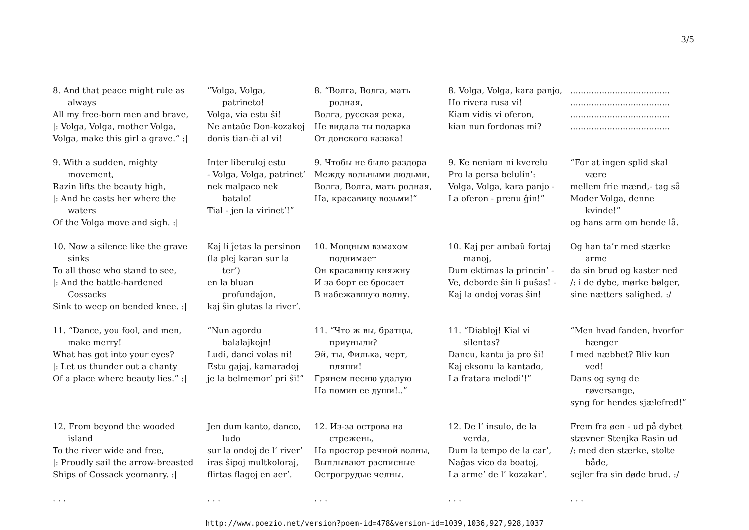3/5
| 8. And that peace might rule as always All my free-born men and brave, /: Volga, Volga, mother Volga, Volga, make this girl a grave.“ :/ | ”Volga, Volga, patrineto! Volga, via estu ŝi! Ne antaŭe Don-kozakoj donis tian-ĉi al vi! | 8. “Волга, Волга, мать родная, Волга, русская река, Не видала ты подарка От донского казака! | 8. Volga, Volga, kara panjo, Ho rivera rusa vi! Kiam vidis vi oferon, kian nun fordonas mi? | ...................................... ...................................... ...................................... ...................................... |
| 9. With a sudden, mighty movement, Razin lifts the beauty high, /: And he casts her where the waters Of the Volga move and sigh. :/ | Inter liberuloj estu - Volga, Volga, patrinet’ nek malpaco nek batalo! Tial - jen la virinet’!” | 9. Чтобы не было раздора Между вольными людьми, Волга, Волга, мать родная, На, красавицу возьми!“ | 9. Ke neniam ni kverelu Pro la persa belulin’: Volga, Volga, kara panjo - La oferon - prenu ĝin!” | “For at ingen splid skal være mellem frie mænd,- tag så Moder Volga, denne kvinde!” og hans arm om hende lå. |
| 10. Now a silence like the grave sinks To all those who stand to see, /: And the battle-hardened Cossacks Sink to weep on bended knee. :/ | Kaj li ĵetas la persinon (la plej karan sur la ter’) en la bluan profundaĵon, kaj ŝin glutas la river’. | 10. Мощным взмахом поднимает Он красавицу княжну И за борт ее бросает В набежавшую волну. | 10. Kaj per ambaŭ fortaj manoj, Dum ektimas la princin’ - Ve, deborde ŝin li puŝas! - Kaj la ondoj voras ŝin! | Og han ta’r med stærke arme da sin brud og kaster ned /: i de dybe, mørke bølger, sine nætters salighed. :/ |
| 11. “Dance, you fool, and men, make merry! What has got into your eyes? /: Let us thunder out a chanty Of a place where beauty lies.” :/ | “Nun agordu balalajkojn! Ludi, danci volas ni! Estu gajaj, kamaradoj je la belmemor’ pri ŝi!” | 11. “Что ж вы, братцы, приуныли? Эй, ты, Филька, черт, пляши! Грянем песню удалую На помин ее души!..” | 11. “Diabloj! Kial vi silentas? Dancu, kantu ja pro ŝi! Kaj eksonu la kantado, La fratara melodi’!” | “Men hvad fanden, hvorfor hænger I med næbbet? Bliv kun ved! Dans og syng de røversange, syng for hendes sjælefred!” |
| 12. From beyond the wooded island To the river wide and free, /: Proudly sail the arrow-breasted Ships of Cossack yeomanry. :/ | Jen dum kanto, danco, ludo sur la ondoj de l’ river’ iras ŝipoj multkoloraj, flirtas flagoj en aer’. | 12. Из-за острова на стрежень, На простор речной волны, Выплывают расписные Острогрудые челны. | 12. De l’ insulo, de la verda, Dum la tempo de la car’, Naĝas vico da boatoj, La arme’ de l’ kozakar’. | Frem fra øen - ud på dybet stævner Stenjka Rasin ud /: med den stærke, stolte både, sejler fra sin døde brud. :/ |
| . . . | . . . | . . . | . . . | . . . |
http://www.poezio.net/version?poem-id=478&version-id=1039,1036,927,928,1037